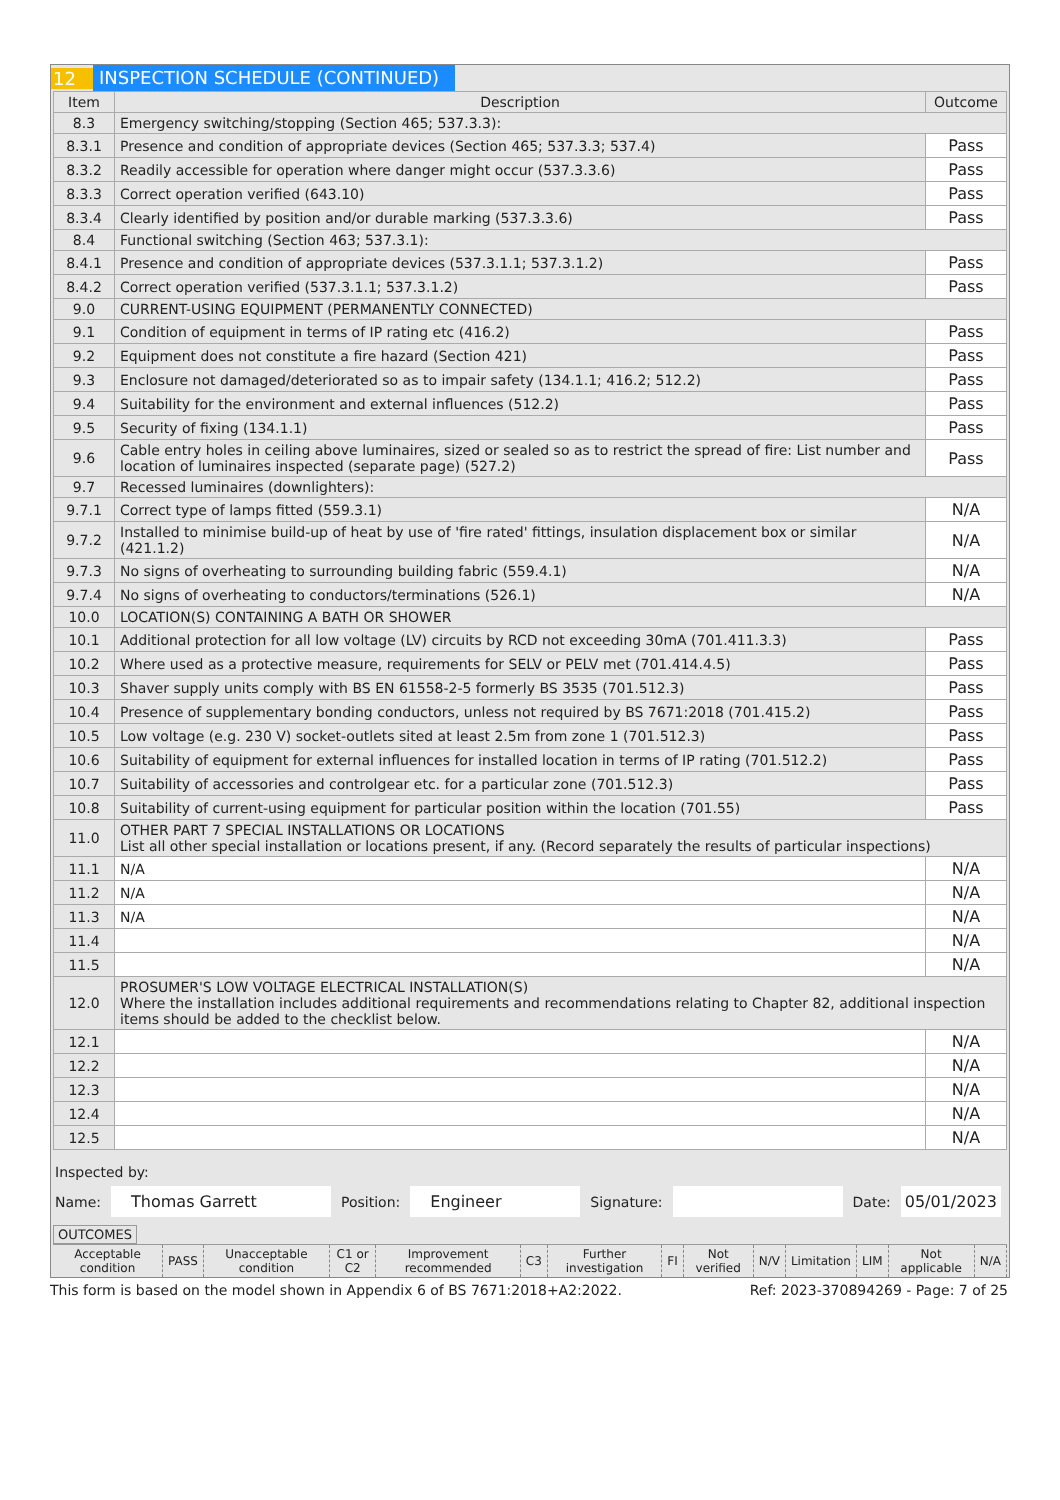12 INSPECTION SCHEDULE (CONTINUED)
| Item | Description | Outcome |
| --- | --- | --- |
| 8.3 | Emergency switching/stopping (Section 465; 537.3.3): | |
| 8.3.1 | Presence and condition of appropriate devices (Section 465; 537.3.3; 537.4) | Pass |
| 8.3.2 | Readily accessible for operation where danger might occur (537.3.3.6) | Pass |
| 8.3.3 | Correct operation verified (643.10) | Pass |
| 8.3.4 | Clearly identified by position and/or durable marking (537.3.3.6) | Pass |
| 8.4 | Functional switching (Section 463; 537.3.1): | |
| 8.4.1 | Presence and condition of appropriate devices (537.3.1.1; 537.3.1.2) | Pass |
| 8.4.2 | Correct operation verified (537.3.1.1; 537.3.1.2) | Pass |
| 9.0 | CURRENT-USING EQUIPMENT (PERMANENTLY CONNECTED) | |
| 9.1 | Condition of equipment in terms of IP rating etc (416.2) | Pass |
| 9.2 | Equipment does not constitute a fire hazard (Section 421) | Pass |
| 9.3 | Enclosure not damaged/deteriorated so as to impair safety (134.1.1; 416.2; 512.2) | Pass |
| 9.4 | Suitability for the environment and external influences (512.2) | Pass |
| 9.5 | Security of fixing (134.1.1) | Pass |
| 9.6 | Cable entry holes in ceiling above luminaires, sized or sealed so as to restrict the spread of fire: List number and location of luminaires inspected (separate page) (527.2) | Pass |
| 9.7 | Recessed luminaires (downlighters): | |
| 9.7.1 | Correct type of lamps fitted (559.3.1) | N/A |
| 9.7.2 | Installed to minimise build-up of heat by use of 'fire rated' fittings, insulation displacement box or similar (421.1.2) | N/A |
| 9.7.3 | No signs of overheating to surrounding building fabric (559.4.1) | N/A |
| 9.7.4 | No signs of overheating to conductors/terminations (526.1) | N/A |
| 10.0 | LOCATION(S) CONTAINING A BATH OR SHOWER | |
| 10.1 | Additional protection for all low voltage (LV) circuits by RCD not exceeding 30mA (701.411.3.3) | Pass |
| 10.2 | Where used as a protective measure, requirements for SELV or PELV met (701.414.4.5) | Pass |
| 10.3 | Shaver supply units comply with BS EN 61558-2-5 formerly BS 3535 (701.512.3) | Pass |
| 10.4 | Presence of supplementary bonding conductors, unless not required by BS 7671:2018 (701.415.2) | Pass |
| 10.5 | Low voltage (e.g. 230 V) socket-outlets sited at least 2.5m from zone 1 (701.512.3) | Pass |
| 10.6 | Suitability of equipment for external influences for installed location in terms of IP rating (701.512.2) | Pass |
| 10.7 | Suitability of accessories and controlgear etc. for a particular zone (701.512.3) | Pass |
| 10.8 | Suitability of current-using equipment for particular position within the location (701.55) | Pass |
| 11.0 | OTHER PART 7 SPECIAL INSTALLATIONS OR LOCATIONS List all other special installation or locations present, if any. (Record separately the results of particular inspections) | |
| 11.1 | N/A | N/A |
| 11.2 | N/A | N/A |
| 11.3 | N/A | N/A |
| 11.4 | | N/A |
| 11.5 | | N/A |
| 12.0 | PROSUMER'S LOW VOLTAGE ELECTRICAL INSTALLATION(S) Where the installation includes additional requirements and recommendations relating to Chapter 82, additional inspection items should be added to the checklist below. | |
| 12.1 | | N/A |
| 12.2 | | N/A |
| 12.3 | | N/A |
| 12.4 | | N/A |
| 12.5 | | N/A |
Inspected by:
Name: Thomas Garrett Position: Engineer Signature: Date: 05/01/2023
OUTCOMES
| Acceptable condition | PASS | Unacceptable condition | C1 or C2 | Improvement recommended | C3 | Further investigation | FI | Not verified | N/V | Limitation | LIM | Not applicable | N/A |
This form is based on the model shown in Appendix 6 of BS 7671:2018+A2:2022. Ref: 2023-370894269 - Page: 7 of 25